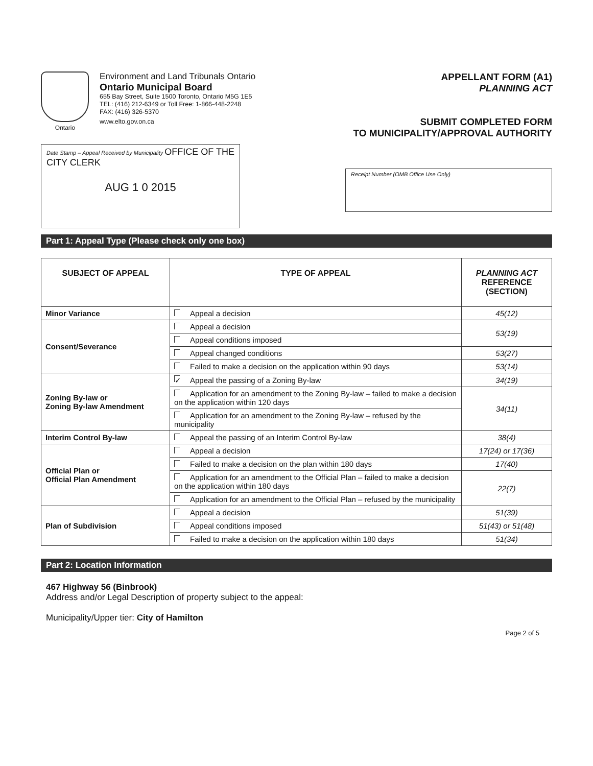Ontario
Environment and Land Tribunals Ontario
Ontario Municipal Board
655 Bay Street, Suite 1500 Toronto, Ontario M5G 1E5
TEL: (416) 212-6349 or Toll Free: 1-866-448-2248
FAX: (416) 326-5370
www.elto.gov.on.ca
APPELLANT FORM (A1)
PLANNING ACT
SUBMIT COMPLETED FORM
TO MUNICIPALITY/APPROVAL AUTHORITY
Date Stamp – Appeal Received by Municipality OFFICE OF THE CITY CLERK
AUG 1 0 2015
Receipt Number (OMB Office Use Only)
Part 1: Appeal Type (Please check only one box)
| SUBJECT OF APPEAL | TYPE OF APPEAL | PLANNING ACT REFERENCE (SECTION) |
| --- | --- | --- |
| Minor Variance | Appeal a decision | 45(12) |
| Consent/Severance | Appeal a decision | 53(19) |
| | Appeal conditions imposed | |
| | Appeal changed conditions | 53(27) |
| | Failed to make a decision on the application within 90 days | 53(14) |
| Zoning By-law or Zoning By-law Amendment | ✓ Appeal the passing of a Zoning By-law | 34(19) |
| | Application for an amendment to the Zoning By-law – failed to make a decision on the application within 120 days | 34(11) |
| | Application for an amendment to the Zoning By-law – refused by the municipality | |
| Interim Control By-law | Appeal the passing of an Interim Control By-law | 38(4) |
| Official Plan or Official Plan Amendment | Appeal a decision | 17(24) or 17(36) |
| | Failed to make a decision on the plan within 180 days | 17(40) |
| | Application for an amendment to the Official Plan – failed to make a decision on the application within 180 days | 22(7) |
| | Application for an amendment to the Official Plan – refused by the municipality | |
| Plan of Subdivision | Appeal a decision | 51(39) |
| | Appeal conditions imposed | 51(43) or 51(48) |
| | Failed to make a decision on the application within 180 days | 51(34) |
Part 2: Location Information
467 Highway 56 (Binbrook)
Address and/or Legal Description of property subject to the appeal:
Municipality/Upper tier: City of Hamilton
Page 2 of 5